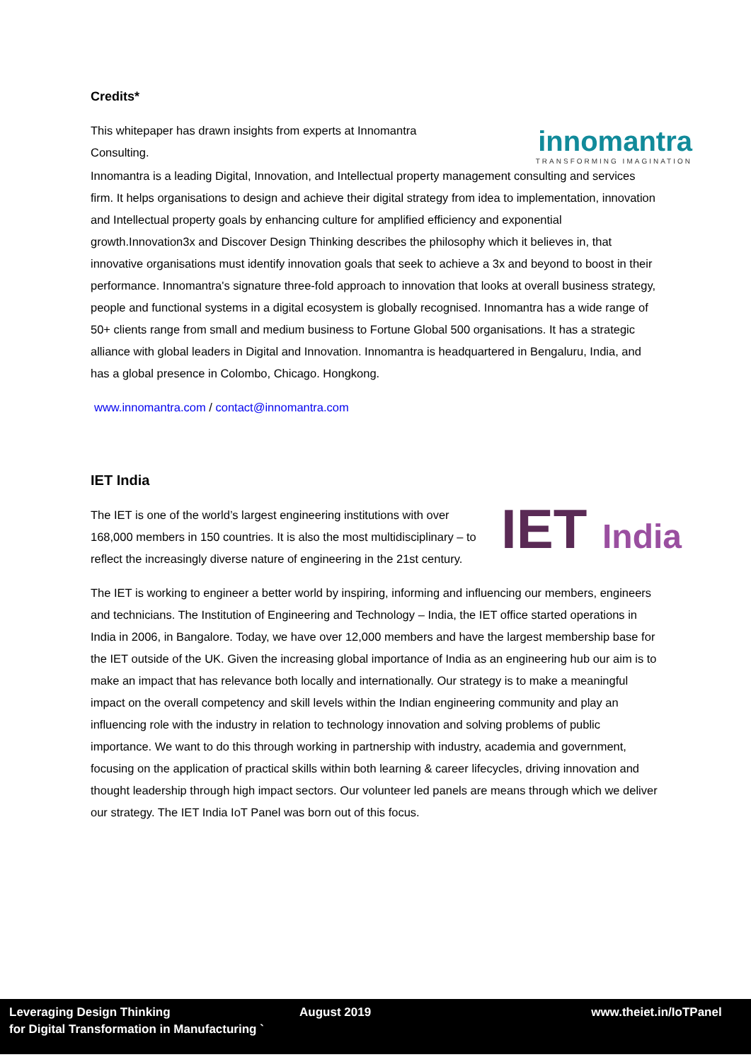Credits*
This whitepaper has drawn insights from experts at Innomantra Consulting.
innomantra
TRANSFORMING IMAGINATION
Innomantra is a leading Digital, Innovation, and Intellectual property management consulting and services firm. It helps organisations to design and achieve their digital strategy from idea to implementation, innovation and Intellectual property goals by enhancing culture for amplified efficiency and exponential growth.Innovation3x and Discover Design Thinking describes the philosophy which it believes in, that innovative organisations must identify innovation goals that seek to achieve a 3x and beyond to boost in their performance. Innomantra's signature three-fold approach to innovation that looks at overall business strategy, people and functional systems in a digital ecosystem is globally recognised. Innomantra has a wide range of 50+ clients range from small and medium business to Fortune Global 500 organisations. It has a strategic alliance with global leaders in Digital and Innovation. Innomantra is headquartered in Bengaluru, India, and has a global presence in Colombo, Chicago. Hongkong.
www.innomantra.com / contact@innomantra.com
IET India
The IET is one of the world’s largest engineering institutions with over 168,000 members in 150 countries. It is also the most multidisciplinary – to reflect the increasingly diverse nature of engineering in the 21st century.
IET India
The IET is working to engineer a better world by inspiring, informing and influencing our members, engineers and technicians. The Institution of Engineering and Technology – India, the IET office started operations in India in 2006, in Bangalore. Today, we have over 12,000 members and have the largest membership base for the IET outside of the UK. Given the increasing global importance of India as an engineering hub our aim is to make an impact that has relevance both locally and internationally. Our strategy is to make a meaningful impact on the overall competency and skill levels within the Indian engineering community and play an influencing role with the industry in relation to technology innovation and solving problems of public importance. We want to do this through working in partnership with industry, academia and government, focusing on the application of practical skills within both learning & career lifecycles, driving innovation and thought leadership through high impact sectors. Our volunteer led panels are means through which we deliver our strategy. The IET India IoT Panel was born out of this focus.
Leveraging Design Thinking
for Digital Transformation in Manufacturing `
August 2019 www.theiet.in/IoTPanel